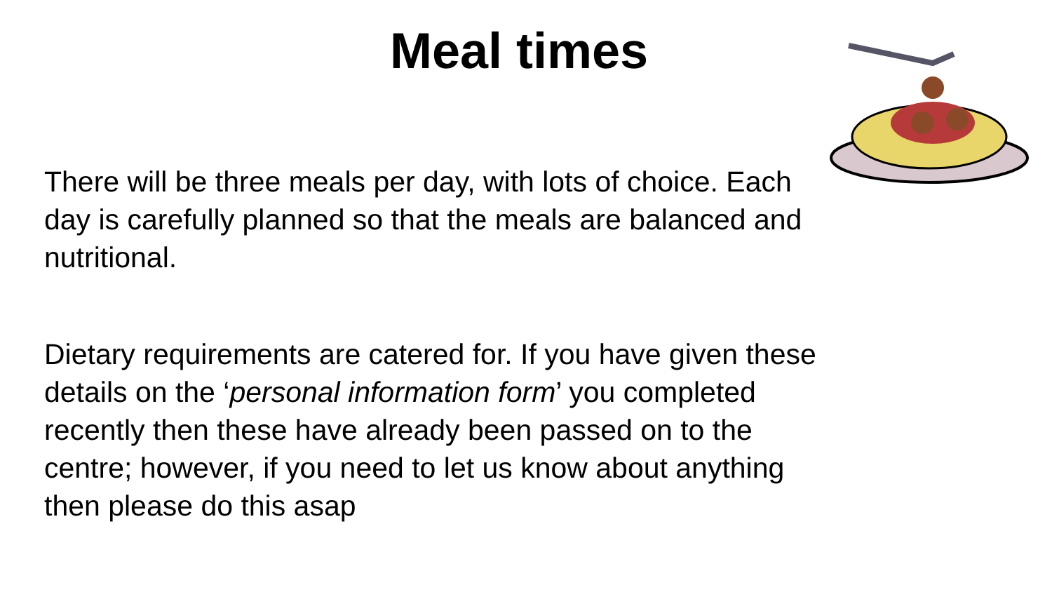Meal times
There will be three meals per day, with lots of choice. Each day is carefully planned so that the meals are balanced and nutritional.
Dietary requirements are catered for. If you have given these details on the ‘personal information form’ you completed recently then these have already been passed on to the centre; however, if you need to let us know about anything then please do this asap